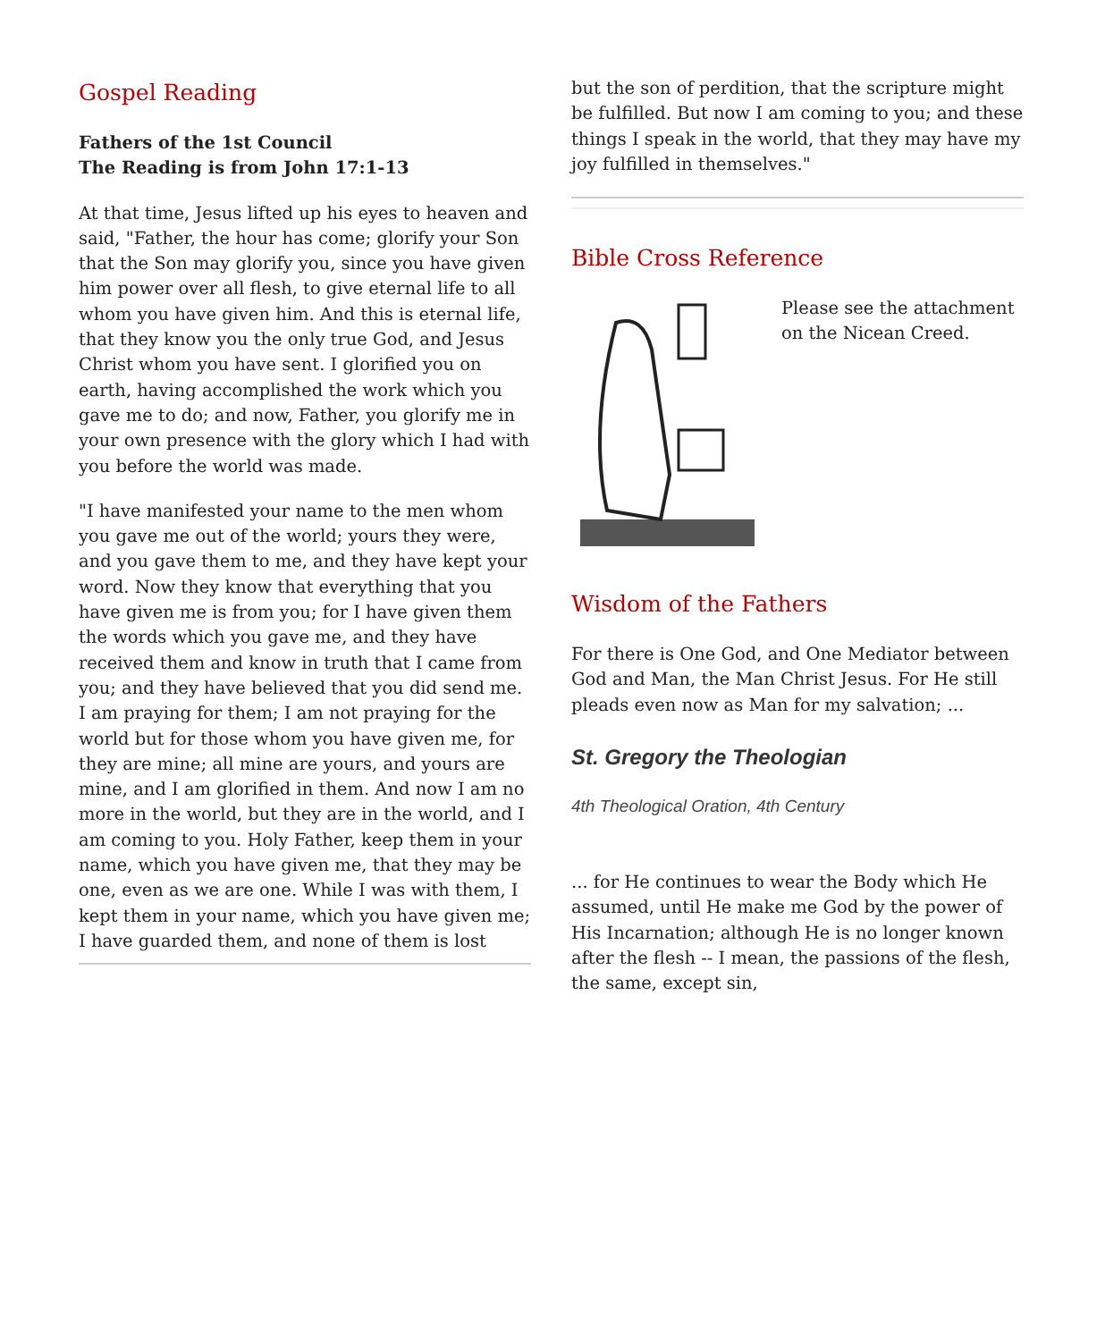Gospel Reading
Fathers of the 1st Council
The Reading is from John 17:1-13
At that time, Jesus lifted up his eyes to heaven and said, "Father, the hour has come; glorify your Son that the Son may glorify you, since you have given him power over all flesh, to give eternal life to all whom you have given him. And this is eternal life, that they know you the only true God, and Jesus Christ whom you have sent. I glorified you on earth, having accomplished the work which you gave me to do; and now, Father, you glorify me in your own presence with the glory which I had with you before the world was made.
"I have manifested your name to the men whom you gave me out of the world; yours they were, and you gave them to me, and they have kept your word. Now they know that everything that you have given me is from you; for I have given them the words which you gave me, and they have received them and know in truth that I came from you; and they have believed that you did send me. I am praying for them; I am not praying for the world but for those whom you have given me, for they are mine; all mine are yours, and yours are mine, and I am glorified in them. And now I am no more in the world, but they are in the world, and I am coming to you. Holy Father, keep them in your name, which you have given me, that they may be one, even as we are one. While I was with them, I kept them in your name, which you have given me; I have guarded them, and none of them is lost
but the son of perdition, that the scripture might be fulfilled. But now I am coming to you; and these things I speak in the world, that they may have my joy fulfilled in themselves."
Bible Cross Reference
Please see the attachment on the Nicean Creed.
Wisdom of the Fathers
For there is One God, and One Mediator between God and Man, the Man Christ Jesus. For He still pleads even now as Man for my salvation; ...
St. Gregory the Theologian
4th Theological Oration, 4th Century
... for He continues to wear the Body which He assumed, until He make me God by the power of His Incarnation; although He is no longer known after the flesh -- I mean, the passions of the flesh, the same, except sin,